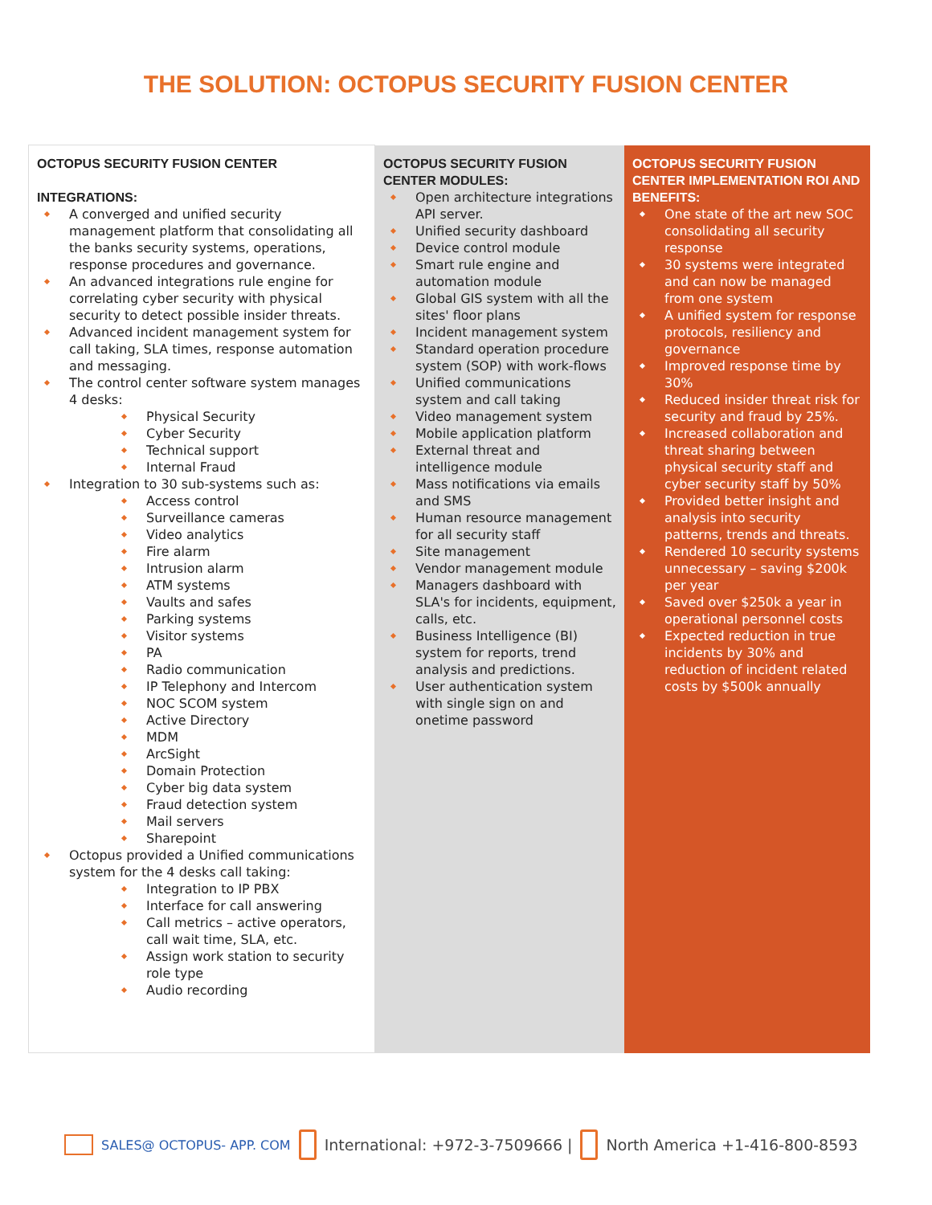THE SOLUTION: OCTOPUS SECURITY FUSION CENTER
| OCTOPUS SECURITY FUSION CENTER INTEGRATIONS: A converged and unified security management platform that consolidating all the banks security systems, operations, response procedures and governance. An advanced integrations rule engine for correlating cyber security with physical security to detect possible insider threats. Advanced incident management system for call taking, SLA times, response automation and messaging. The control center software system manages 4 desks: Physical Security Cyber Security Technical support Internal Fraud Integration to 30 sub-systems such as: Access control Surveillance cameras Video analytics Fire alarm Intrusion alarm ATM systems Vaults and safes Parking systems Visitor systems PA Radio communication IP Telephony and Intercom NOC SCOM system Active Directory MDM ArcSight Domain Protection Cyber big data system Fraud detection system Mail servers Sharepoint Octopus provided a Unified communications system for the 4 desks call taking: Integration to IP PBX Interface for call answering Call metrics – active operators, call wait time, SLA, etc. Assign work station to security role type Audio recording | OCTOPUS SECURITY FUSION CENTER MODULES: Open architecture integrations API server. Unified security dashboard Device control module Smart rule engine and automation module Global GIS system with all the sites' floor plans Incident management system Standard operation procedure system (SOP) with work-flows Unified communications system and call taking Video management system Mobile application platform External threat and intelligence module Mass notifications via emails and SMS Human resource management for all security staff Site management Vendor management module Managers dashboard with SLA's for incidents, equipment, calls, etc. Business Intelligence (BI) system for reports, trend analysis and predictions. User authentication system with single sign on and onetime password | OCTOPUS SECURITY FUSION CENTER IMPLEMENTATION ROI AND BENEFITS: One state of the art new SOC consolidating all security response 30 systems were integrated and can now be managed from one system A unified system for response protocols, resiliency and governance Improved response time by 30% Reduced insider threat risk for security and fraud by 25%. Increased collaboration and threat sharing between physical security staff and cyber security staff by 50% Provided better insight and analysis into security patterns, trends and threats. Rendered 10 security systems unnecessary – saving $200k per year Saved over $250k a year in operational personnel costs Expected reduction in true incidents by 30% and reduction of incident related costs by $500k annually |
SALES@ OCTOPUS- APP. COM International: +972-3-7509666 | North America +1-416-800-8593